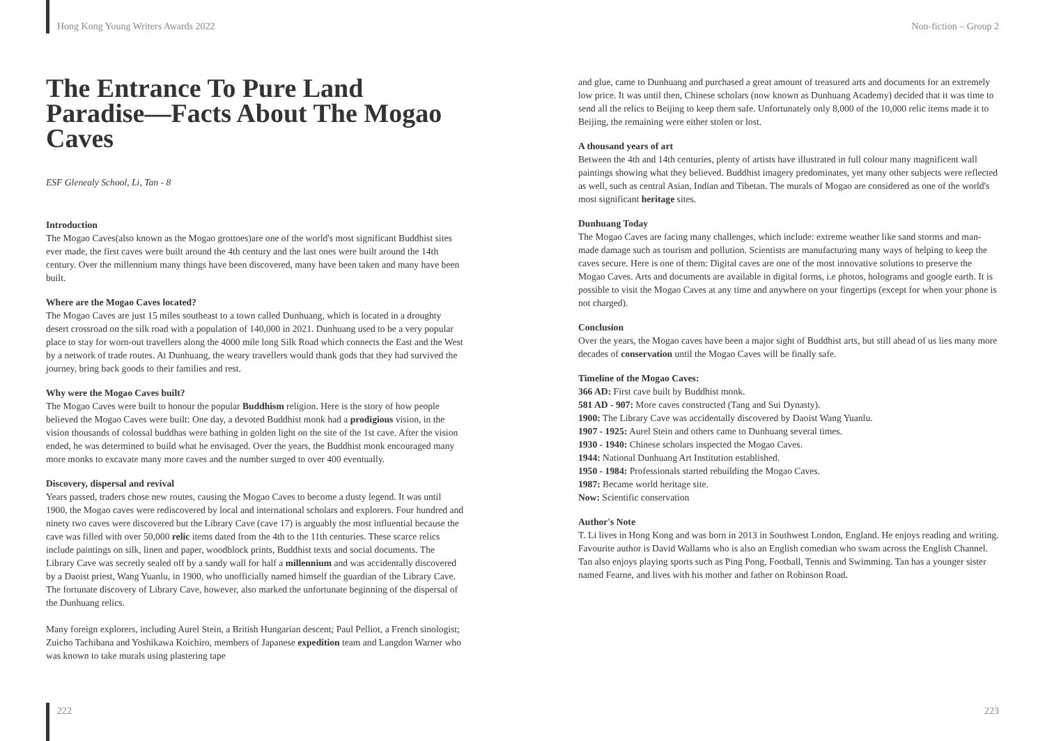Hong Kong Young Writers Awards 2022 Non-fiction – Group 2
The Entrance To Pure Land Paradise—Facts About The Mogao Caves
ESF Glenealy School, Li, Tan - 8
Introduction
The Mogao Caves(also known as the Mogao grottoes)are one of the world's most significant Buddhist sites ever made, the first caves were built around the 4th century and the last ones were built around the 14th century. Over the millennium many things have been discovered, many have been taken and many have been built.
Where are the Mogao Caves located?
The Mogao Caves are just 15 miles southeast to a town called Dunhuang, which is located in a droughty desert crossroad on the silk road with a population of 140,000 in 2021. Dunhuang used to be a very popular place to stay for worn-out travellers along the 4000 mile long Silk Road which connects the East and the West by a network of trade routes. At Dunhuang, the weary travellers would thank gods that they had survived the journey, bring back goods to their families and rest.
Why were the Mogao Caves built?
The Mogao Caves were built to honour the popular Buddhism religion. Here is the story of how people believed the Mogao Caves were built: One day, a devoted Buddhist monk had a prodigious vision, in the vision thousands of colossal buddhas were bathing in golden light on the site of the 1st cave. After the vision ended, he was determined to build what he envisaged. Over the years, the Buddhist monk encouraged many more monks to excavate many more caves and the number surged to over 400 eventually.
Discovery, dispersal and revival
Years passed, traders chose new routes, causing the Mogao Caves to become a dusty legend. It was until 1900, the Mogao caves were rediscovered by local and international scholars and explorers. Four hundred and ninety two caves were discovered but the Library Cave (cave 17) is arguably the most influential because the cave was filled with over 50,000 relic items dated from the 4th to the 11th centuries. These scarce relics include paintings on silk, linen and paper, woodblock prints, Buddhist texts and social documents. The Library Cave was secretly sealed off by a sandy wall for half a millennium and was accidentally discovered by a Daoist priest, Wang Yuanlu, in 1900, who unofficially named himself the guardian of the Library Cave. The fortunate discovery of Library Cave, however, also marked the unfortunate beginning of the dispersal of the Dunhuang relics.
Many foreign explorers, including Aurel Stein, a British Hungarian descent; Paul Pelliot, a French sinologist; Zuicho Tachibana and Yoshikawa Koichiro, members of Japanese expedition team and Langdon Warner who was known to take murals using plastering tape
and glue, came to Dunhuang and purchased a great amount of treasured arts and documents for an extremely low price. It was until then, Chinese scholars (now known as Dunhuang Academy) decided that it was time to send all the relics to Beijing to keep them safe. Unfortunately only 8,000 of the 10,000 relic items made it to Beijing, the remaining were either stolen or lost.
A thousand years of art
Between the 4th and 14th centuries, plenty of artists have illustrated in full colour many magnificent wall paintings showing what they believed. Buddhist imagery predominates, yet many other subjects were reflected as well, such as central Asian, Indian and Tibetan. The murals of Mogao are considered as one of the world's most significant heritage sites.
Dunhuang Today
The Mogao Caves are facing many challenges, which include: extreme weather like sand storms and man-made damage such as tourism and pollution. Scientists are manufacturing many ways of helping to keep the caves secure. Here is one of them: Digital caves are one of the most innovative solutions to preserve the Mogao Caves. Arts and documents are available in digital forms, i.e photos, holograms and google earth. It is possible to visit the Mogao Caves at any time and anywhere on your fingertips (except for when your phone is not charged).
Conclusion
Over the years, the Mogao caves have been a major sight of Buddhist arts, but still ahead of us lies many more decades of conservation until the Mogao Caves will be finally safe.
Timeline of the Mogao Caves:
366 AD: First cave built by Buddhist monk.
581 AD - 907: More caves constructed (Tang and Sui Dynasty).
1900: The Library Cave was accidentally discovered by Daoist Wang Yuanlu.
1907 - 1925: Aurel Stein and others came to Dunhuang several times.
1930 - 1940: Chinese scholars inspected the Mogao Caves.
1944: National Dunhuang Art Institution established.
1950 - 1984: Professionals started rebuilding the Mogao Caves.
1987: Became world heritage site.
Now: Scientific conservation
Author's Note
T. Li lives in Hong Kong and was born in 2013 in Southwest London, England. He enjoys reading and writing. Favourite author is David Wallams who is also an English comedian who swam across the English Channel. Tan also enjoys playing sports such as Ping Pong, Football, Tennis and Swimming. Tan has a younger sister named Fearne, and lives with his mother and father on Robinson Road.
222 223